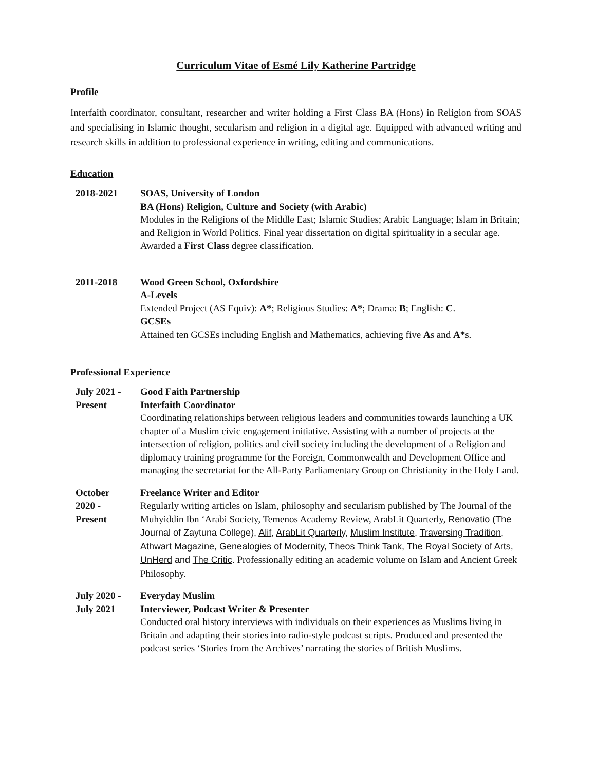Curriculum Vitae of Esmé Lily Katherine Partridge
Profile
Interfaith coordinator, consultant, researcher and writer holding a First Class BA (Hons) in Religion from SOAS and specialising in Islamic thought, secularism and religion in a digital age. Equipped with advanced writing and research skills in addition to professional experience in writing, editing and communications.
Education
2018-2021 SOAS, University of London
BA (Hons) Religion, Culture and Society (with Arabic)
Modules in the Religions of the Middle East; Islamic Studies; Arabic Language; Islam in Britain; and Religion in World Politics. Final year dissertation on digital spirituality in a secular age. Awarded a First Class degree classification.
2011-2018 Wood Green School, Oxfordshire
A-Levels
Extended Project (AS Equiv): A*; Religious Studies: A*; Drama: B; English: C.
GCSEs
Attained ten GCSEs including English and Mathematics, achieving five As and A*s.
Professional Experience
July 2021 -
Present
Good Faith Partnership
Interfaith Coordinator
Coordinating relationships between religious leaders and communities towards launching a UK chapter of a Muslim civic engagement initiative. Assisting with a number of projects at the intersection of religion, politics and civil society including the development of a Religion and diplomacy training programme for the Foreign, Commonwealth and Development Office and managing the secretariat for the All-Party Parliamentary Group on Christianity in the Holy Land.
October
2020 -
Present
Freelance Writer and Editor
Regularly writing articles on Islam, philosophy and secularism published by The Journal of the Muhyiddin Ibn ‘Arabi Society, Temenos Academy Review, ArabLit Quarterly, Renovatio (The Journal of Zaytuna College), Alif, ArabLit Quarterly, Muslim Institute, Traversing Tradition, Athwart Magazine, Genealogies of Modernity, Theos Think Tank, The Royal Society of Arts, UnHerd and The Critic. Professionally editing an academic volume on Islam and Ancient Greek Philosophy.
July 2020 -
July 2021
Everyday Muslim
Interviewer, Podcast Writer & Presenter
Conducted oral history interviews with individuals on their experiences as Muslims living in Britain and adapting their stories into radio-style podcast scripts. Produced and presented the podcast series ‘Stories from the Archives’ narrating the stories of British Muslims.